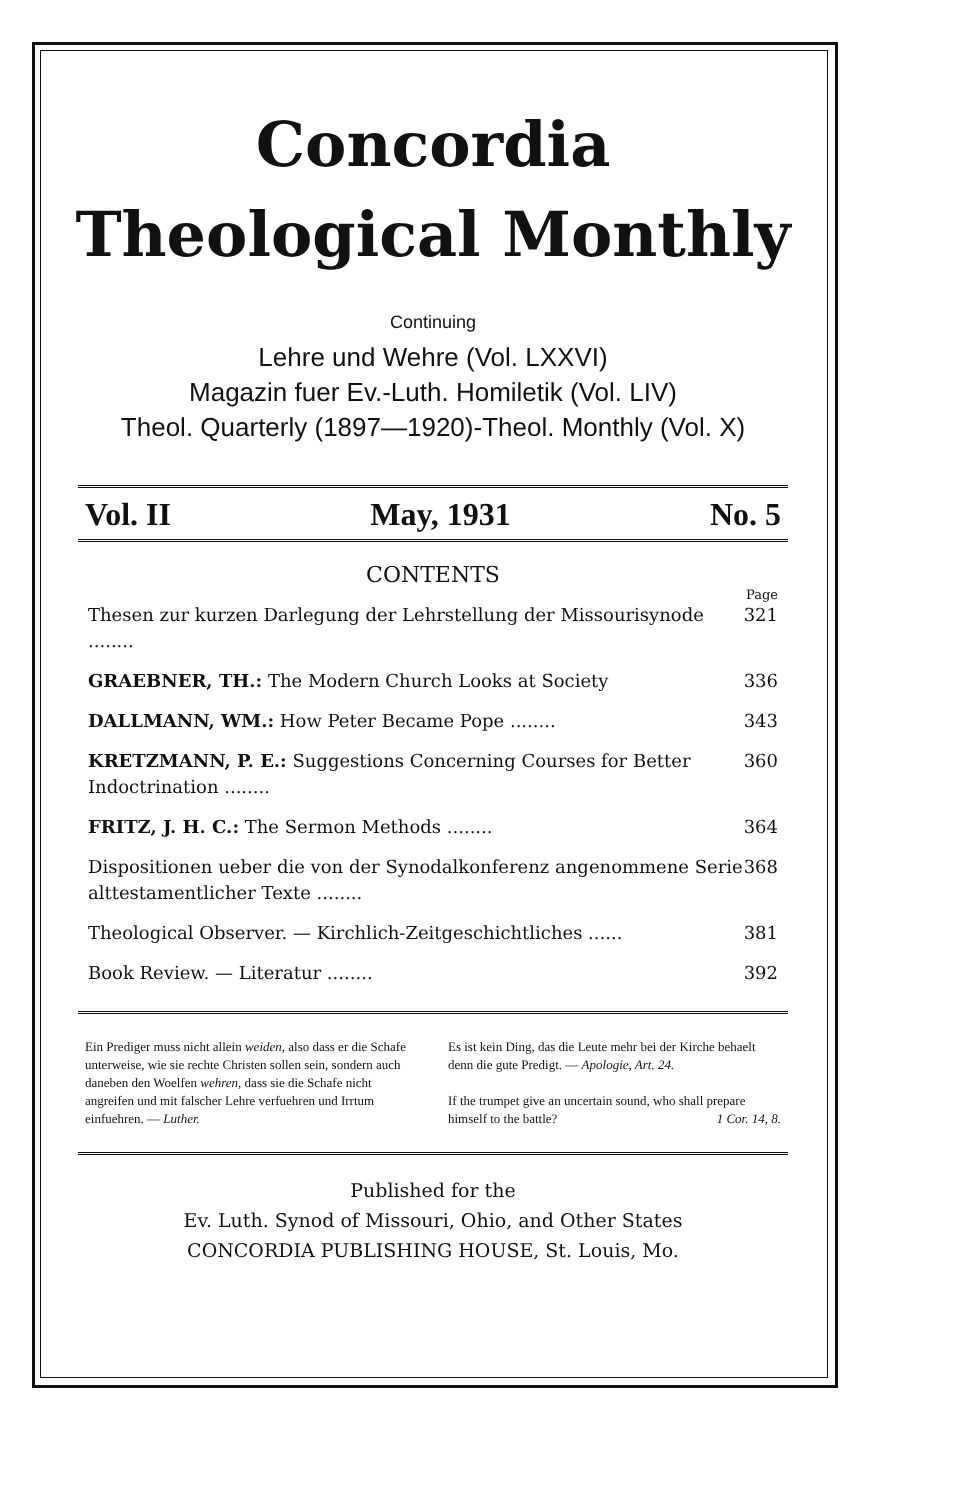Concordia
Theological Monthly
Continuing
Lehre und Wehre (Vol. LXXVI)
Magazin fuer Ev.-Luth. Homiletik (Vol. LIV)
Theol. Quarterly (1897—1920)-Theol. Monthly (Vol. X)
Vol. II May, 1931 No. 5
CONTENTS
Page
Thesen zur kurzen Darlegung der Lehrstellung der Missourisynode ........ 321
GRAEBNER, TH.: The Modern Church Looks at Society 336
DALLMANN, WM.: How Peter Became Pope ........ 343
KRETZMANN, P. E.: Suggestions Concerning Courses for Better Indoctrination ........ 360
FRITZ, J. H. C.: The Sermon Methods ........ 364
Dispositionen ueber die von der Synodalkonferenz angenommene Serie alttestamentlicher Texte ........ 368
Theological Observer. — Kirchlich-Zeitgeschichtliches ...... 381
Book Review. — Literatur ........ 392
Ein Prediger muss nicht allein weiden, also dass er die Schafe unterweise, wie sie rechte Christen sollen sein, sondern auch daneben den Woelfen wehren, dass sie die Schafe nicht angreifen und mit falscher Lehre verfuehren und Irrtum einfuehren. — Luther.
Es ist kein Ding, das die Leute mehr bei der Kirche behaelt denn die gute Predigt. — Apologie, Art. 24.
If the trumpet give an uncertain sound, who shall prepare himself to the battle? 1 Cor. 14, 8.
Published for the
Ev. Luth. Synod of Missouri, Ohio, and Other States
CONCORDIA PUBLISHING HOUSE, St. Louis, Mo.